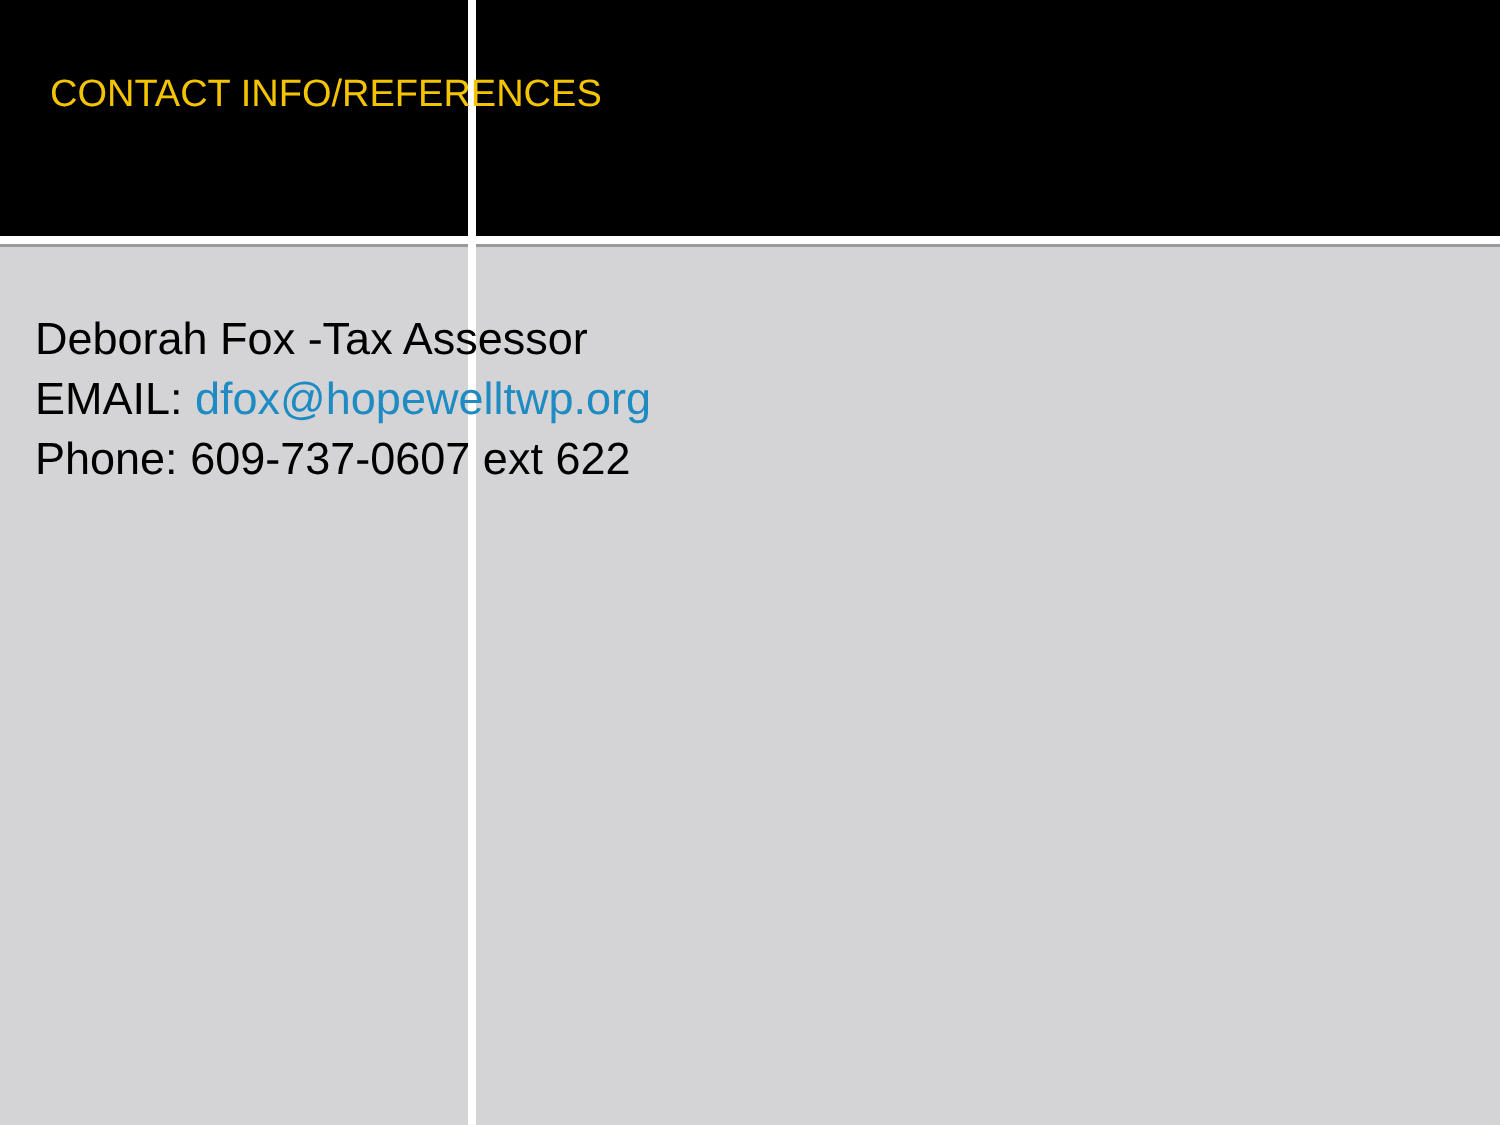CONTACT INFO/REFERENCES
Deborah Fox -Tax Assessor
EMAIL: dfox@hopewelltwp.org
Phone: 609-737-0607 ext 622